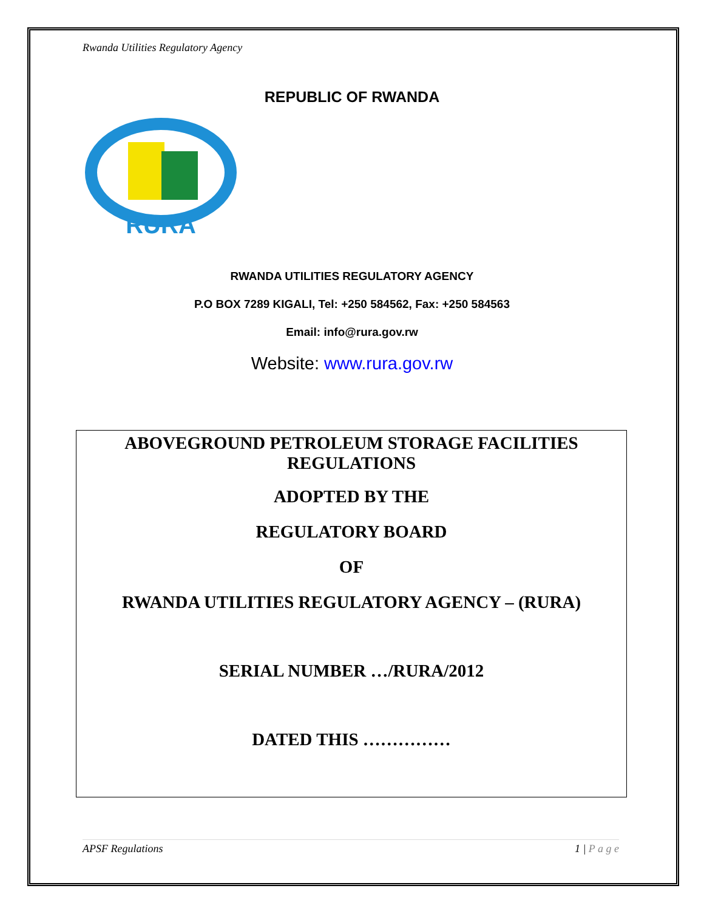Rwanda Utilities Regulatory Agency
REPUBLIC OF RWANDA
RURA
RWANDA UTILITIES REGULATORY AGENCY
P.O BOX 7289 KIGALI, Tel: +250 584562, Fax: +250 584563
Email: info@rura.gov.rw
Website: www.rura.gov.rw
ABOVEGROUND PETROLEUM STORAGE FACILITIES
REGULATIONS
ADOPTED BY THE
REGULATORY BOARD
OF
RWANDA UTILITIES REGULATORY AGENCY – (RURA)
SERIAL NUMBER …/RURA/2012
DATED THIS ……………
APSF Regulations 1 | P a g e